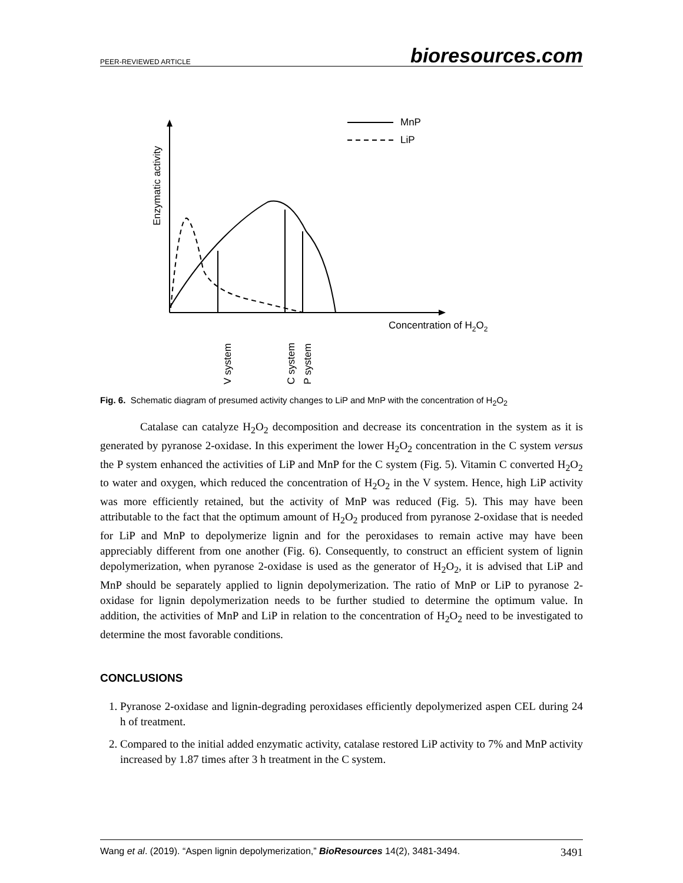PEER-REVIEWED ARTICLE bioresources.com
Enzymatic activity
MnP
LiP
Concentration of H2O2
V system
C system
P system
Fig. 6. Schematic diagram of presumed activity changes to LiP and MnP with the concentration of H<sub>2</sub>O<sub>2</sub>
Catalase can catalyze H<sub>2</sub>O<sub>2</sub> decomposition and decrease its concentration in the system as it is generated by pyranose 2-oxidase. In this experiment the lower H<sub>2</sub>O<sub>2</sub> concentration in the C system versus the P system enhanced the activities of LiP and MnP for the C system (Fig. 5). Vitamin C converted H<sub>2</sub>O<sub>2</sub> to water and oxygen, which reduced the concentration of H<sub>2</sub>O<sub>2</sub> in the V system. Hence, high LiP activity was more efficiently retained, but the activity of MnP was reduced (Fig. 5). This may have been attributable to the fact that the optimum amount of H<sub>2</sub>O<sub>2</sub> produced from pyranose 2-oxidase that is needed for LiP and MnP to depolymerize lignin and for the peroxidases to remain active may have been appreciably different from one another (Fig. 6). Consequently, to construct an efficient system of lignin depolymerization, when pyranose 2-oxidase is used as the generator of H<sub>2</sub>O<sub>2</sub>, it is advised that LiP and MnP should be separately applied to lignin depolymerization. The ratio of MnP or LiP to pyranose 2-oxidase for lignin depolymerization needs to be further studied to determine the optimum value. In addition, the activities of MnP and LiP in relation to the concentration of H<sub>2</sub>O<sub>2</sub> need to be investigated to determine the most favorable conditions.
CONCLUSIONS
1. Pyranose 2-oxidase and lignin-degrading peroxidases efficiently depolymerized aspen CEL during 24 h of treatment.
2. Compared to the initial added enzymatic activity, catalase restored LiP activity to 7% and MnP activity increased by 1.87 times after 3 h treatment in the C system.
Wang et al. (2019). “Aspen lignin depolymerization,” BioResources 14(2), 3481-3494. 3491